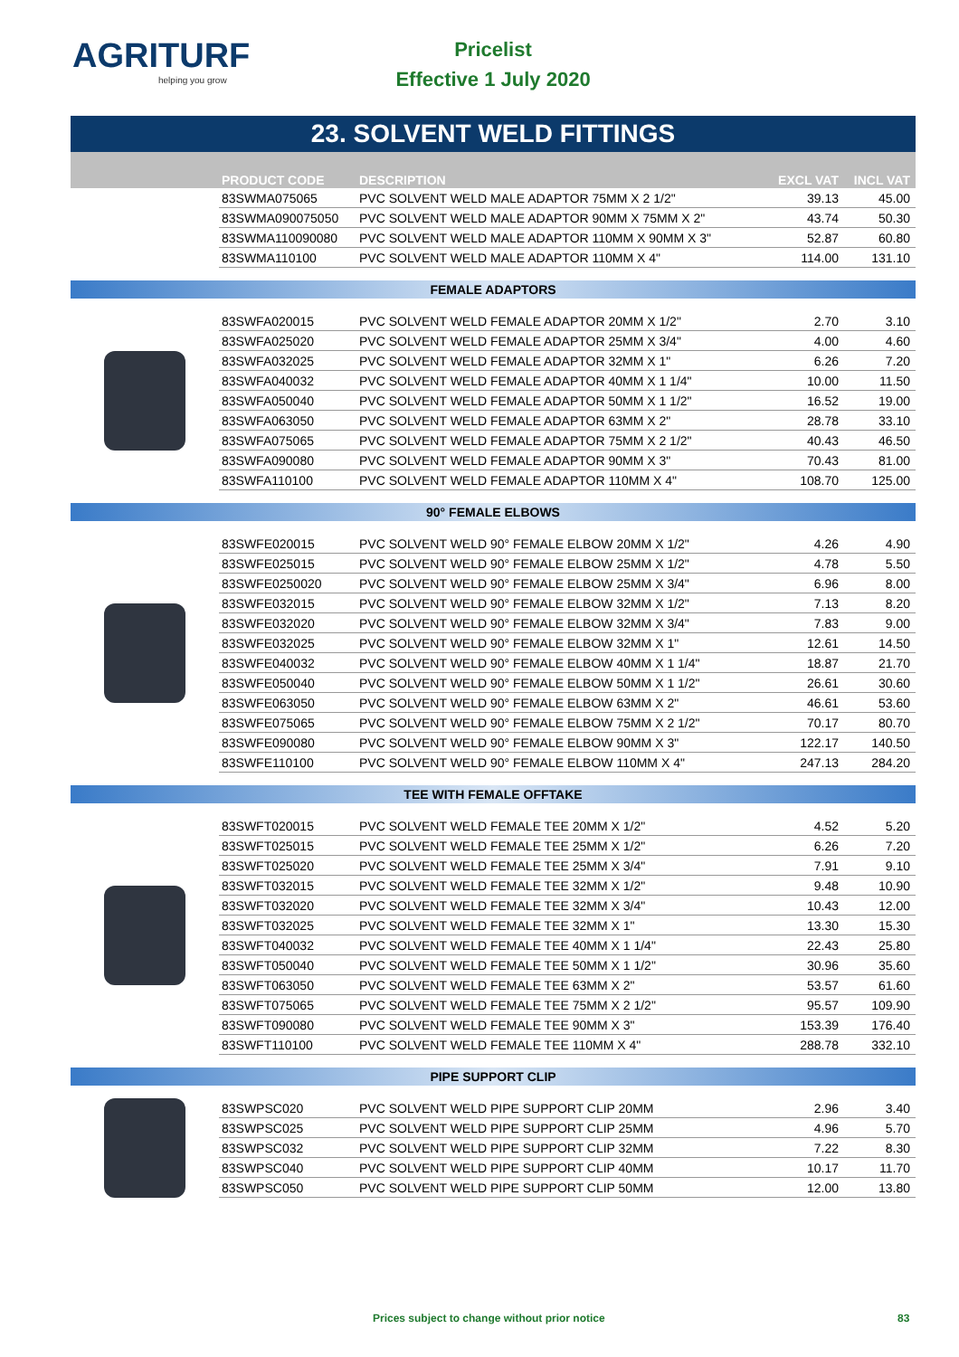AGRITURF
helping you grow
Pricelist
Effective 1 July 2020
23. SOLVENT WELD FITTINGS
| PRODUCT CODE | DESCRIPTION | EXCL VAT | INCL VAT |
| --- | --- | --- | --- |
| 83SWMA075065 | PVC SOLVENT WELD MALE ADAPTOR 75MM X 2 1/2" | 39.13 | 45.00 |
| 83SWMA090075050 | PVC SOLVENT WELD MALE ADAPTOR 90MM X 75MM X 2" | 43.74 | 50.30 |
| 83SWMA110090080 | PVC SOLVENT WELD MALE ADAPTOR 110MM X 90MM X 3" | 52.87 | 60.80 |
| 83SWMA110100 | PVC SOLVENT WELD MALE ADAPTOR 110MM X 4" | 114.00 | 131.10 |
FEMALE ADAPTORS
| 83SWFA020015 | PVC SOLVENT WELD FEMALE ADAPTOR 20MM X 1/2" | 2.70 | 3.10 |
| 83SWFA025020 | PVC SOLVENT WELD FEMALE ADAPTOR 25MM X 3/4" | 4.00 | 4.60 |
| 83SWFA032025 | PVC SOLVENT WELD FEMALE ADAPTOR 32MM X 1" | 6.26 | 7.20 |
| 83SWFA040032 | PVC SOLVENT WELD FEMALE ADAPTOR 40MM X 1 1/4" | 10.00 | 11.50 |
| 83SWFA050040 | PVC SOLVENT WELD FEMALE ADAPTOR 50MM X 1 1/2" | 16.52 | 19.00 |
| 83SWFA063050 | PVC SOLVENT WELD FEMALE ADAPTOR 63MM X 2" | 28.78 | 33.10 |
| 83SWFA075065 | PVC SOLVENT WELD FEMALE ADAPTOR 75MM X 2 1/2" | 40.43 | 46.50 |
| 83SWFA090080 | PVC SOLVENT WELD FEMALE ADAPTOR 90MM X 3" | 70.43 | 81.00 |
| 83SWFA110100 | PVC SOLVENT WELD FEMALE ADAPTOR 110MM X 4" | 108.70 | 125.00 |
90° FEMALE ELBOWS
| 83SWFE020015 | PVC SOLVENT WELD 90° FEMALE ELBOW 20MM X 1/2" | 4.26 | 4.90 |
| 83SWFE025015 | PVC SOLVENT WELD 90° FEMALE ELBOW 25MM X 1/2" | 4.78 | 5.50 |
| 83SWFE0250020 | PVC SOLVENT WELD 90° FEMALE ELBOW 25MM X 3/4" | 6.96 | 8.00 |
| 83SWFE032015 | PVC SOLVENT WELD 90° FEMALE ELBOW 32MM X 1/2" | 7.13 | 8.20 |
| 83SWFE032020 | PVC SOLVENT WELD 90° FEMALE ELBOW 32MM X 3/4" | 7.83 | 9.00 |
| 83SWFE032025 | PVC SOLVENT WELD 90° FEMALE ELBOW 32MM X 1" | 12.61 | 14.50 |
| 83SWFE040032 | PVC SOLVENT WELD 90° FEMALE ELBOW 40MM X 1 1/4" | 18.87 | 21.70 |
| 83SWFE050040 | PVC SOLVENT WELD 90° FEMALE ELBOW 50MM X 1 1/2" | 26.61 | 30.60 |
| 83SWFE063050 | PVC SOLVENT WELD 90° FEMALE ELBOW 63MM X 2" | 46.61 | 53.60 |
| 83SWFE075065 | PVC SOLVENT WELD 90° FEMALE ELBOW 75MM X 2 1/2" | 70.17 | 80.70 |
| 83SWFE090080 | PVC SOLVENT WELD 90° FEMALE ELBOW 90MM X 3" | 122.17 | 140.50 |
| 83SWFE110100 | PVC SOLVENT WELD 90° FEMALE ELBOW 110MM X 4" | 247.13 | 284.20 |
TEE WITH FEMALE OFFTAKE
| 83SWFT020015 | PVC SOLVENT WELD FEMALE TEE 20MM X 1/2" | 4.52 | 5.20 |
| 83SWFT025015 | PVC SOLVENT WELD FEMALE TEE 25MM X 1/2" | 6.26 | 7.20 |
| 83SWFT025020 | PVC SOLVENT WELD FEMALE TEE 25MM X 3/4" | 7.91 | 9.10 |
| 83SWFT032015 | PVC SOLVENT WELD FEMALE TEE 32MM X 1/2" | 9.48 | 10.90 |
| 83SWFT032020 | PVC SOLVENT WELD FEMALE TEE 32MM X 3/4" | 10.43 | 12.00 |
| 83SWFT032025 | PVC SOLVENT WELD FEMALE TEE 32MM X 1" | 13.30 | 15.30 |
| 83SWFT040032 | PVC SOLVENT WELD FEMALE TEE 40MM X 1 1/4" | 22.43 | 25.80 |
| 83SWFT050040 | PVC SOLVENT WELD FEMALE TEE 50MM X 1 1/2" | 30.96 | 35.60 |
| 83SWFT063050 | PVC SOLVENT WELD FEMALE TEE 63MM X 2" | 53.57 | 61.60 |
| 83SWFT075065 | PVC SOLVENT WELD FEMALE TEE 75MM X 2 1/2" | 95.57 | 109.90 |
| 83SWFT090080 | PVC SOLVENT WELD FEMALE TEE 90MM X 3" | 153.39 | 176.40 |
| 83SWFT110100 | PVC SOLVENT WELD FEMALE TEE 110MM X 4" | 288.78 | 332.10 |
PIPE SUPPORT CLIP
| 83SWPSC020 | PVC SOLVENT WELD PIPE SUPPORT CLIP 20MM | 2.96 | 3.40 |
| 83SWPSC025 | PVC SOLVENT WELD PIPE SUPPORT CLIP 25MM | 4.96 | 5.70 |
| 83SWPSC032 | PVC SOLVENT WELD PIPE SUPPORT CLIP 32MM | 7.22 | 8.30 |
| 83SWPSC040 | PVC SOLVENT WELD PIPE SUPPORT CLIP 40MM | 10.17 | 11.70 |
| 83SWPSC050 | PVC SOLVENT WELD PIPE SUPPORT CLIP 50MM | 12.00 | 13.80 |
Prices subject to change without prior notice 83